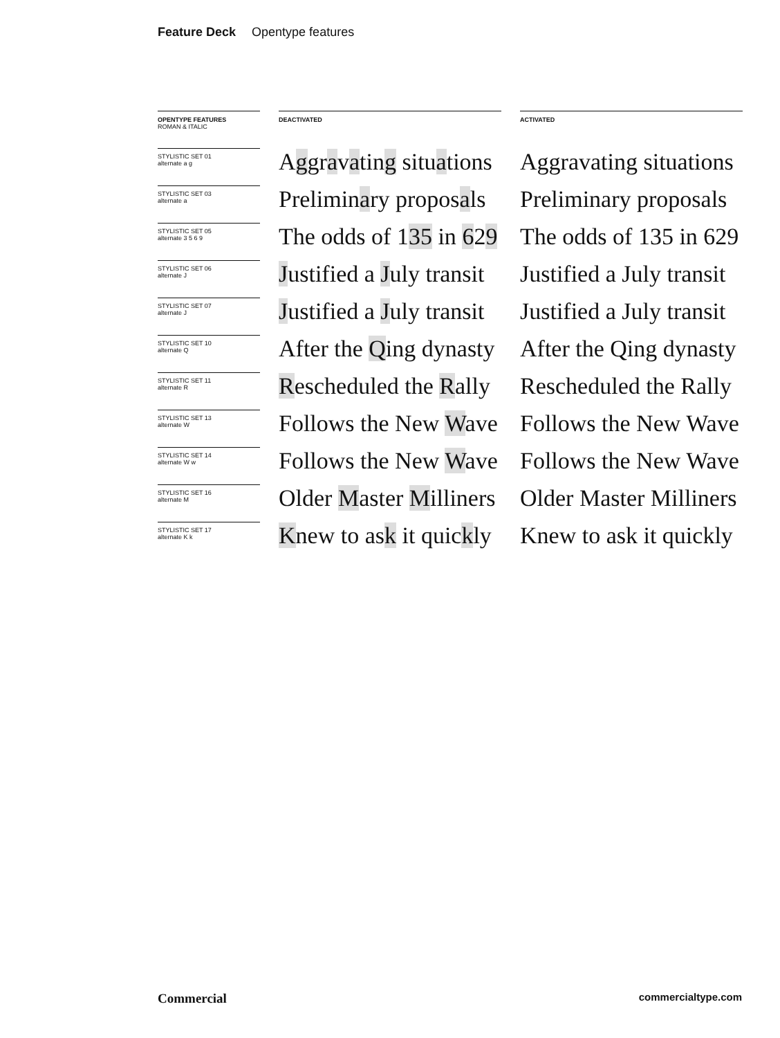Feature Deck Opentype features
| OPENTYPE FEATURES ROMAN & ITALIC | | DEACTIVATED | | ACTIVATED |
| STYLISTIC SET 01 alternate a g | | A g gr a v a tin g situ a tions | | Aggravating situations |
| STYLISTIC SET 03 alternate a | | Prelimin a ry propos a ls | | Preliminary proposals |
| STYLISTIC SET 05 alternate 3 5 6 9 | | The odds of 1 35 in 6 2 9 | | The odds of 135 in 629 |
| STYLISTIC SET 06 alternate J | | J ustified a J uly transit | | Justified a July transit |
| STYLISTIC SET 07 alternate J | | J ustified a J uly transit | | Justified a July transit |
| STYLISTIC SET 10 alternate Q | | After the Q ing dynasty | | After the Qing dynasty |
| STYLISTIC SET 11 alternate R | | R escheduled the R ally | | Rescheduled the Rally |
| STYLISTIC SET 13 alternate W | | Follows the New W ave | | Follows the New Wave |
| STYLISTIC SET 14 alternate W w | | Follows the New W ave | | Follows the New Wave |
| STYLISTIC SET 16 alternate M | | Older M aster M illiners | | Older Master Milliners |
| STYLISTIC SET 17 alternate K k | | K new to as k it quic k ly | | Knew to ask it quickly |
Commercial commercialtype.com